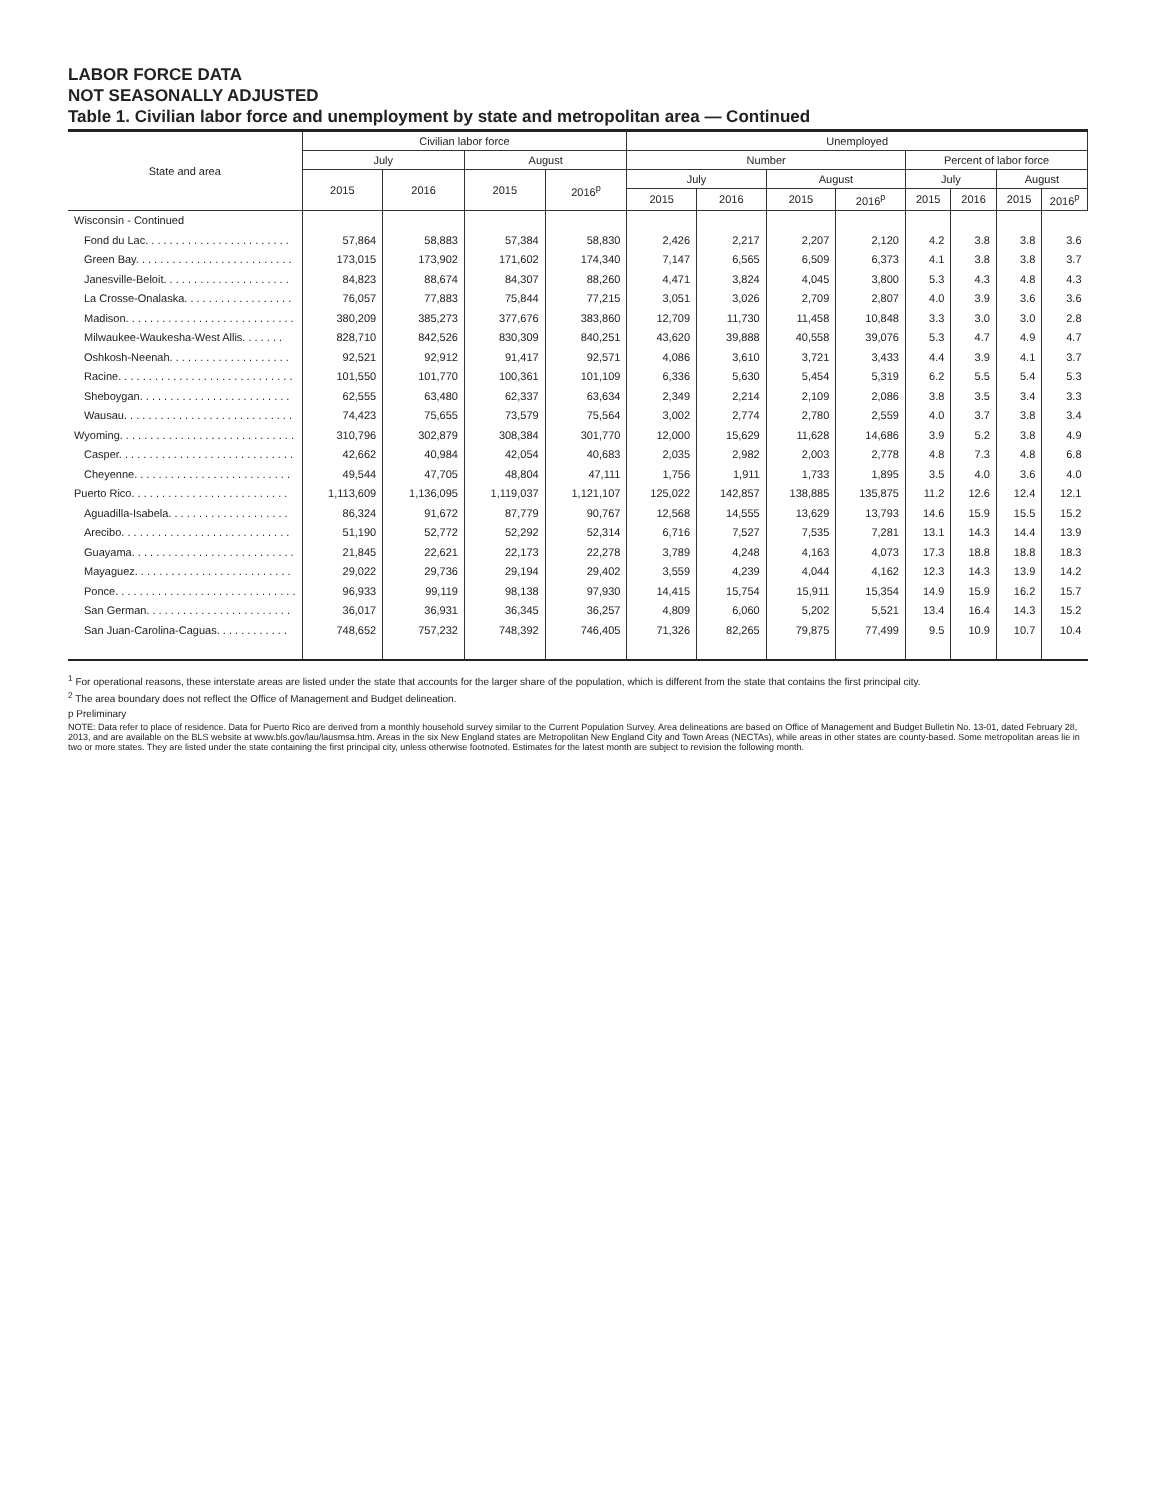LABOR FORCE DATA
NOT SEASONALLY ADJUSTED
Table 1. Civilian labor force and unemployment by state and metropolitan area — Continued
| State and area | Civilian labor force | | | | Unemployed | | | | | | | |
| --- | --- | --- | --- | --- | --- | --- | --- | --- | --- | --- | --- | --- |
| | July | | August | | Number | | | | Percent of labor force | | | |
| | 2015 | 2016 | 2015 | 2016<sup>p</sup> | July | | August | | July | | August | |
| | | | | | 2015 | 2016 | 2015 | 2016<sup>p</sup> | 2015 | 2016 | 2015 | 2016<sup>p</sup> |
| Wisconsin - Continued | | | | | | | | | | | | |
| Fond du Lac. . . . . . . . . . . . . . . . . . . . . . . . | 57,864 | 58,883 | 57,384 | 58,830 | 2,426 | 2,217 | 2,207 | 2,120 | 4.2 | 3.8 | 3.8 | 3.6 |
| Green Bay. . . . . . . . . . . . . . . . . . . . . . . . . . | 173,015 | 173,902 | 171,602 | 174,340 | 7,147 | 6,565 | 6,509 | 6,373 | 4.1 | 3.8 | 3.8 | 3.7 |
| Janesville-Beloit. . . . . . . . . . . . . . . . . . . . . | 84,823 | 88,674 | 84,307 | 88,260 | 4,471 | 3,824 | 4,045 | 3,800 | 5.3 | 4.3 | 4.8 | 4.3 |
| La Crosse-Onalaska. . . . . . . . . . . . . . . . . . | 76,057 | 77,883 | 75,844 | 77,215 | 3,051 | 3,026 | 2,709 | 2,807 | 4.0 | 3.9 | 3.6 | 3.6 |
| Madison. . . . . . . . . . . . . . . . . . . . . . . . . . . . | 380,209 | 385,273 | 377,676 | 383,860 | 12,709 | 11,730 | 11,458 | 10,848 | 3.3 | 3.0 | 3.0 | 2.8 |
| Milwaukee-Waukesha-West Allis. . . . . . . | 828,710 | 842,526 | 830,309 | 840,251 | 43,620 | 39,888 | 40,558 | 39,076 | 5.3 | 4.7 | 4.9 | 4.7 |
| Oshkosh-Neenah. . . . . . . . . . . . . . . . . . . . | 92,521 | 92,912 | 91,417 | 92,571 | 4,086 | 3,610 | 3,721 | 3,433 | 4.4 | 3.9 | 4.1 | 3.7 |
| Racine. . . . . . . . . . . . . . . . . . . . . . . . . . . . . | 101,550 | 101,770 | 100,361 | 101,109 | 6,336 | 5,630 | 5,454 | 5,319 | 6.2 | 5.5 | 5.4 | 5.3 |
| Sheboygan. . . . . . . . . . . . . . . . . . . . . . . . . | 62,555 | 63,480 | 62,337 | 63,634 | 2,349 | 2,214 | 2,109 | 2,086 | 3.8 | 3.5 | 3.4 | 3.3 |
| Wausau. . . . . . . . . . . . . . . . . . . . . . . . . . . . | 74,423 | 75,655 | 73,579 | 75,564 | 3,002 | 2,774 | 2,780 | 2,559 | 4.0 | 3.7 | 3.8 | 3.4 |
| Wyoming. . . . . . . . . . . . . . . . . . . . . . . . . . . . . | 310,796 | 302,879 | 308,384 | 301,770 | 12,000 | 15,629 | 11,628 | 14,686 | 3.9 | 5.2 | 3.8 | 4.9 |
| Casper. . . . . . . . . . . . . . . . . . . . . . . . . . . . . | 42,662 | 40,984 | 42,054 | 40,683 | 2,035 | 2,982 | 2,003 | 2,778 | 4.8 | 7.3 | 4.8 | 6.8 |
| Cheyenne. . . . . . . . . . . . . . . . . . . . . . . . . . | 49,544 | 47,705 | 48,804 | 47,111 | 1,756 | 1,911 | 1,733 | 1,895 | 3.5 | 4.0 | 3.6 | 4.0 |
| Puerto Rico. . . . . . . . . . . . . . . . . . . . . . . . . . | 1,113,609 | 1,136,095 | 1,119,037 | 1,121,107 | 125,022 | 142,857 | 138,885 | 135,875 | 11.2 | 12.6 | 12.4 | 12.1 |
| Aguadilla-Isabela. . . . . . . . . . . . . . . . . . . . | 86,324 | 91,672 | 87,779 | 90,767 | 12,568 | 14,555 | 13,629 | 13,793 | 14.6 | 15.9 | 15.5 | 15.2 |
| Arecibo. . . . . . . . . . . . . . . . . . . . . . . . . . . . | 51,190 | 52,772 | 52,292 | 52,314 | 6,716 | 7,527 | 7,535 | 7,281 | 13.1 | 14.3 | 14.4 | 13.9 |
| Guayama. . . . . . . . . . . . . . . . . . . . . . . . . . . | 21,845 | 22,621 | 22,173 | 22,278 | 3,789 | 4,248 | 4,163 | 4,073 | 17.3 | 18.8 | 18.8 | 18.3 |
| Mayaguez. . . . . . . . . . . . . . . . . . . . . . . . . . | 29,022 | 29,736 | 29,194 | 29,402 | 3,559 | 4,239 | 4,044 | 4,162 | 12.3 | 14.3 | 13.9 | 14.2 |
| Ponce. . . . . . . . . . . . . . . . . . . . . . . . . . . . . . | 96,933 | 99,119 | 98,138 | 97,930 | 14,415 | 15,754 | 15,911 | 15,354 | 14.9 | 15.9 | 16.2 | 15.7 |
| San German. . . . . . . . . . . . . . . . . . . . . . . . | 36,017 | 36,931 | 36,345 | 36,257 | 4,809 | 6,060 | 5,202 | 5,521 | 13.4 | 16.4 | 14.3 | 15.2 |
| San Juan-Carolina-Caguas. . . . . . . . . . . . | 748,652 | 757,232 | 748,392 | 746,405 | 71,326 | 82,265 | 79,875 | 77,499 | 9.5 | 10.9 | 10.7 | 10.4 |
<sup>1</sup> For operational reasons, these interstate areas are listed under the state that accounts for the larger share of the population, which is different from the state that contains the first principal city.
<sup>2</sup> The area boundary does not reflect the Office of Management and Budget delineation.
p Preliminary
NOTE: Data refer to place of residence. Data for Puerto Rico are derived from a monthly household survey similar to the Current Population Survey. Area delineations are based on Office of Management and Budget Bulletin No. 13-01, dated February 28, 2013, and are available on the BLS website at www.bls.gov/lau/lausmsa.htm. Areas in the six New England states are Metropolitan New England City and Town Areas (NECTAs), while areas in other states are county-based. Some metropolitan areas lie in two or more states. They are listed under the state containing the first principal city, unless otherwise footnoted. Estimates for the latest month are subject to revision the following month.